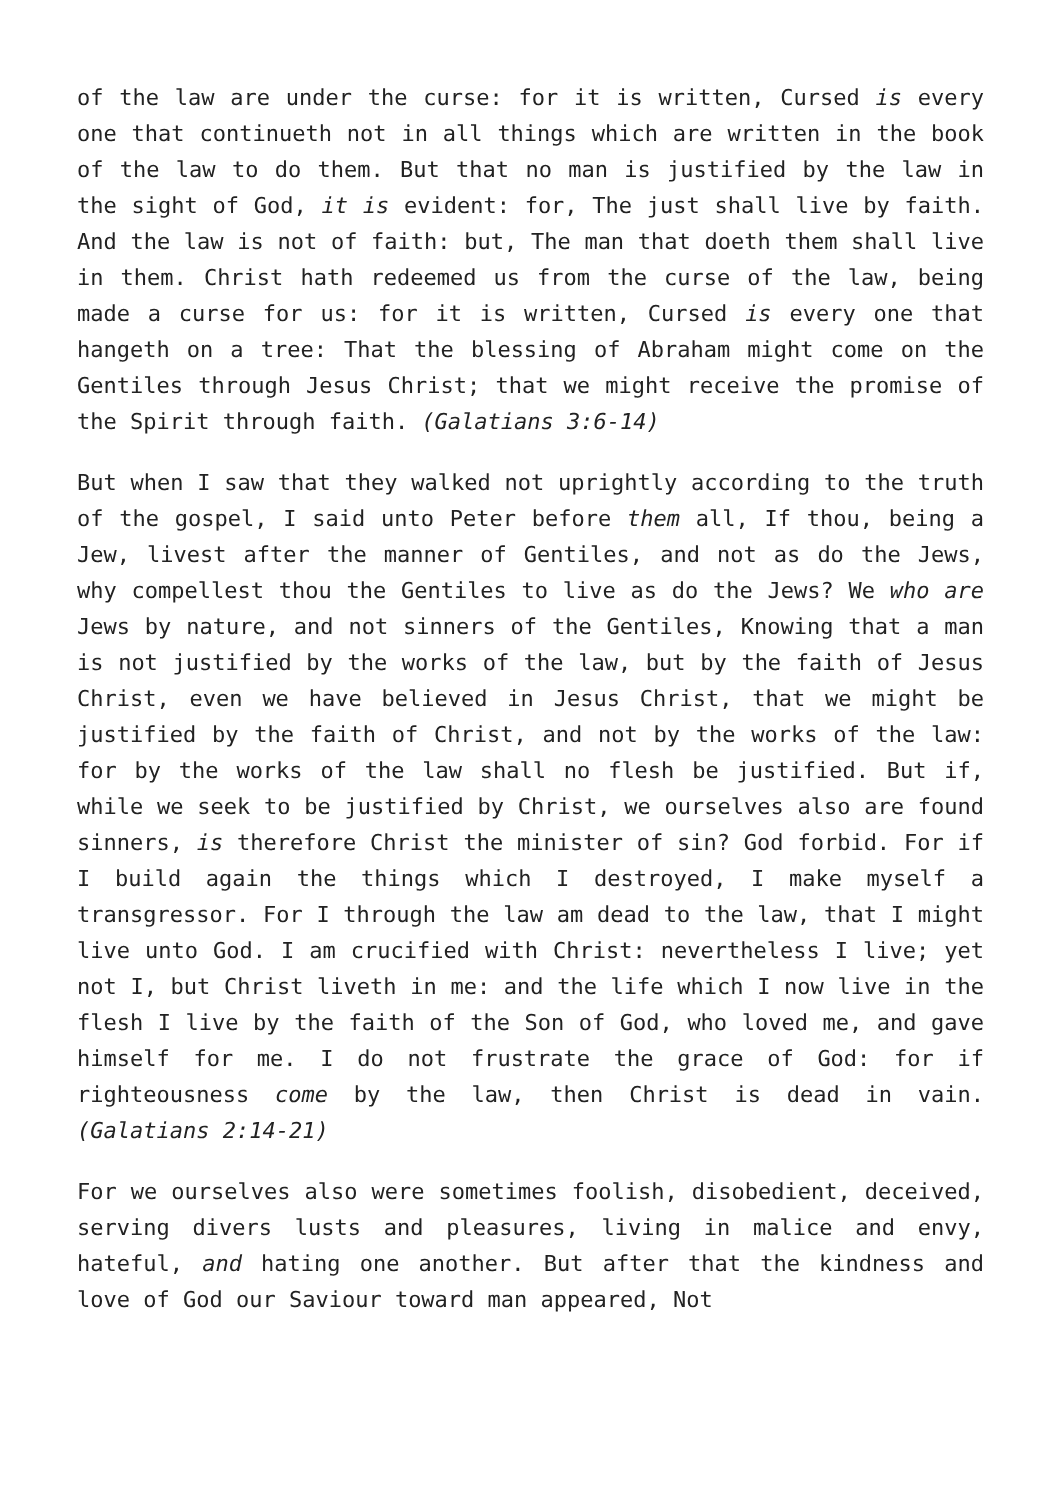of the law are under the curse: for it is written, Cursed is every one that continueth not in all things which are written in the book of the law to do them. But that no man is justified by the law in the sight of God, it is evident: for, The just shall live by faith. And the law is not of faith: but, The man that doeth them shall live in them. Christ hath redeemed us from the curse of the law, being made a curse for us: for it is written, Cursed is every one that hangeth on a tree: That the blessing of Abraham might come on the Gentiles through Jesus Christ; that we might receive the promise of the Spirit through faith. (Galatians 3:6-14)
But when I saw that they walked not uprightly according to the truth of the gospel, I said unto Peter before them all, If thou, being a Jew, livest after the manner of Gentiles, and not as do the Jews, why compellest thou the Gentiles to live as do the Jews? We who are Jews by nature, and not sinners of the Gentiles, Knowing that a man is not justified by the works of the law, but by the faith of Jesus Christ, even we have believed in Jesus Christ, that we might be justified by the faith of Christ, and not by the works of the law: for by the works of the law shall no flesh be justified. But if, while we seek to be justified by Christ, we ourselves also are found sinners, is therefore Christ the minister of sin? God forbid. For if I build again the things which I destroyed, I make myself a transgressor. For I through the law am dead to the law, that I might live unto God. I am crucified with Christ: nevertheless I live; yet not I, but Christ liveth in me: and the life which I now live in the flesh I live by the faith of the Son of God, who loved me, and gave himself for me. I do not frustrate the grace of God: for if righteousness come by the law, then Christ is dead in vain. (Galatians 2:14-21)
For we ourselves also were sometimes foolish, disobedient, deceived, serving divers lusts and pleasures, living in malice and envy, hateful, and hating one another. But after that the kindness and love of God our Saviour toward man appeared, Not